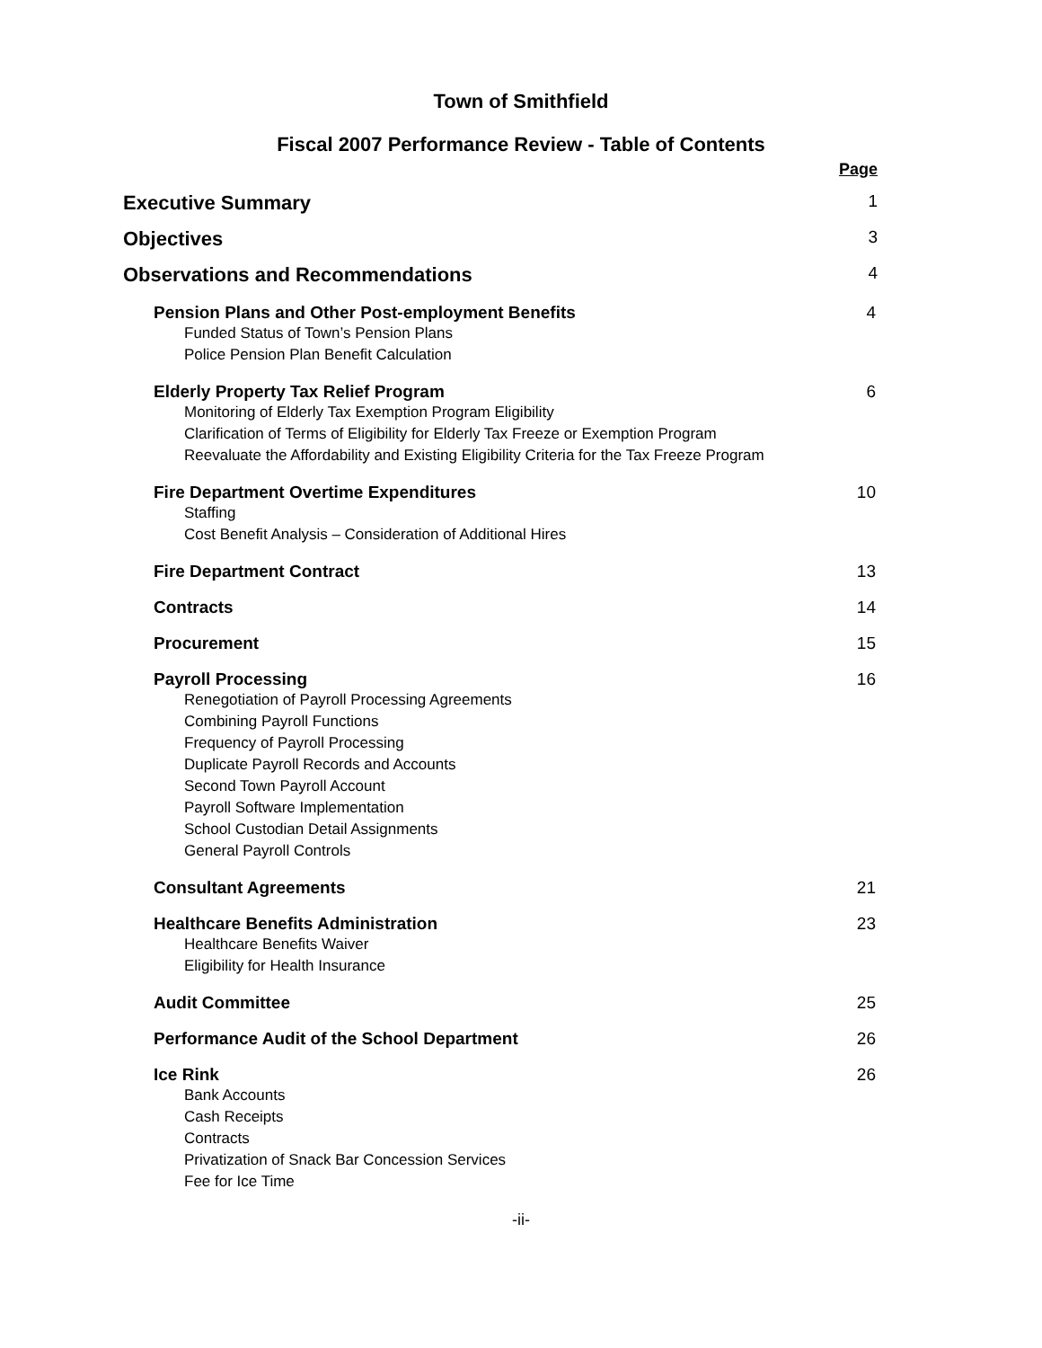Town of Smithfield
Fiscal 2007 Performance Review - Table of Contents
Page
Executive Summary 1
Objectives 3
Observations and Recommendations 4
Pension Plans and Other Post-employment Benefits
Funded Status of Town’s Pension Plans
Police Pension Plan Benefit Calculation
4
Elderly Property Tax Relief Program
Monitoring of Elderly Tax Exemption Program Eligibility
Clarification of Terms of Eligibility for Elderly Tax Freeze or Exemption Program
Reevaluate the Affordability and Existing Eligibility Criteria for the Tax Freeze Program
6
Fire Department Overtime Expenditures
Staffing
Cost Benefit Analysis – Consideration of Additional Hires
10
Fire Department Contract 13
Contracts 14
Procurement 15
Payroll Processing
Renegotiation of Payroll Processing Agreements
Combining Payroll Functions
Frequency of Payroll Processing
Duplicate Payroll Records and Accounts
Second Town Payroll Account
Payroll Software Implementation
School Custodian Detail Assignments
General Payroll Controls
16
Consultant Agreements 21
Healthcare Benefits Administration
Healthcare Benefits Waiver
Eligibility for Health Insurance
23
Audit Committee 25
Performance Audit of the School Department 26
Ice Rink
Bank Accounts
Cash Receipts
Contracts
Privatization of Snack Bar Concession Services
Fee for Ice Time
26
-ii-